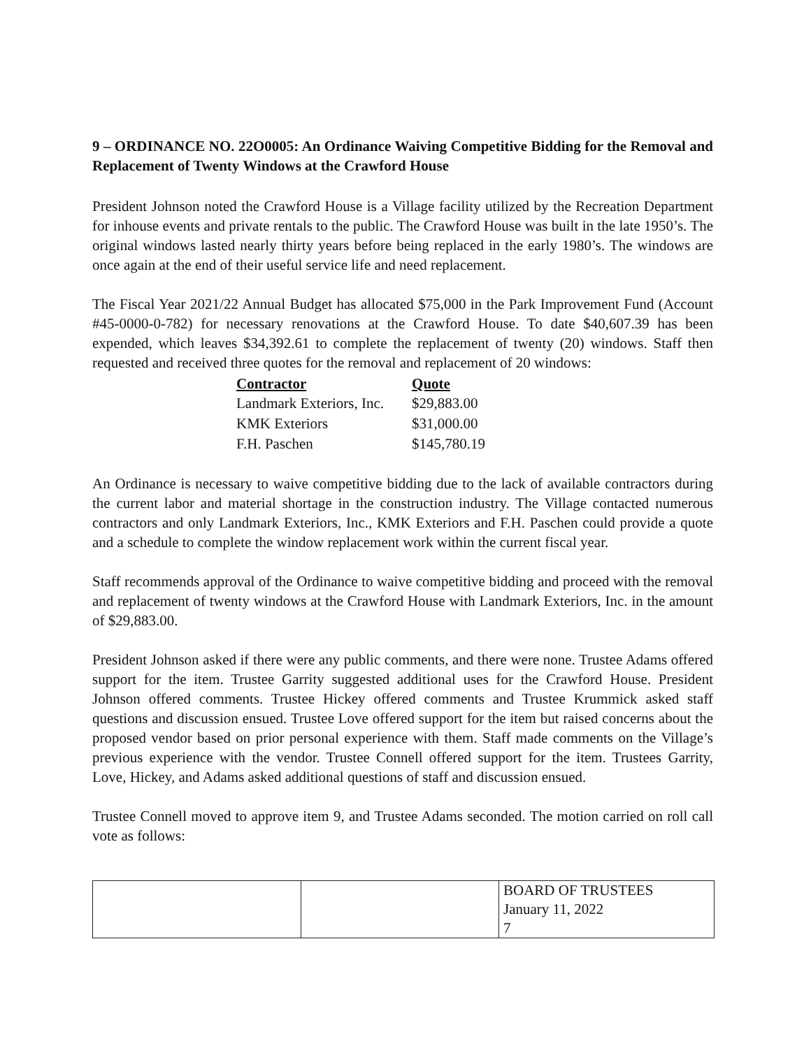9 – ORDINANCE NO. 22O0005: An Ordinance Waiving Competitive Bidding for the Removal and Replacement of Twenty Windows at the Crawford House
President Johnson noted the Crawford House is a Village facility utilized by the Recreation Department for inhouse events and private rentals to the public. The Crawford House was built in the late 1950’s. The original windows lasted nearly thirty years before being replaced in the early 1980’s. The windows are once again at the end of their useful service life and need replacement.
The Fiscal Year 2021/22 Annual Budget has allocated $75,000 in the Park Improvement Fund (Account #45-0000-0-782) for necessary renovations at the Crawford House. To date $40,607.39 has been expended, which leaves $34,392.61 to complete the replacement of twenty (20) windows. Staff then requested and received three quotes for the removal and replacement of 20 windows:
| Contractor | Quote |
| --- | --- |
| Landmark Exteriors, Inc. | $29,883.00 |
| KMK Exteriors | $31,000.00 |
| F.H. Paschen | $145,780.19 |
An Ordinance is necessary to waive competitive bidding due to the lack of available contractors during the current labor and material shortage in the construction industry. The Village contacted numerous contractors and only Landmark Exteriors, Inc., KMK Exteriors and F.H. Paschen could provide a quote and a schedule to complete the window replacement work within the current fiscal year.
Staff recommends approval of the Ordinance to waive competitive bidding and proceed with the removal and replacement of twenty windows at the Crawford House with Landmark Exteriors, Inc. in the amount of $29,883.00.
President Johnson asked if there were any public comments, and there were none. Trustee Adams offered support for the item. Trustee Garrity suggested additional uses for the Crawford House. President Johnson offered comments. Trustee Hickey offered comments and Trustee Krummick asked staff questions and discussion ensued. Trustee Love offered support for the item but raised concerns about the proposed vendor based on prior personal experience with them. Staff made comments on the Village’s previous experience with the vendor. Trustee Connell offered support for the item. Trustees Garrity, Love, Hickey, and Adams asked additional questions of staff and discussion ensued.
Trustee Connell moved to approve item 9, and Trustee Adams seconded. The motion carried on roll call vote as follows:
| | | BOARD OF TRUSTEES January 11, 2022 7 |